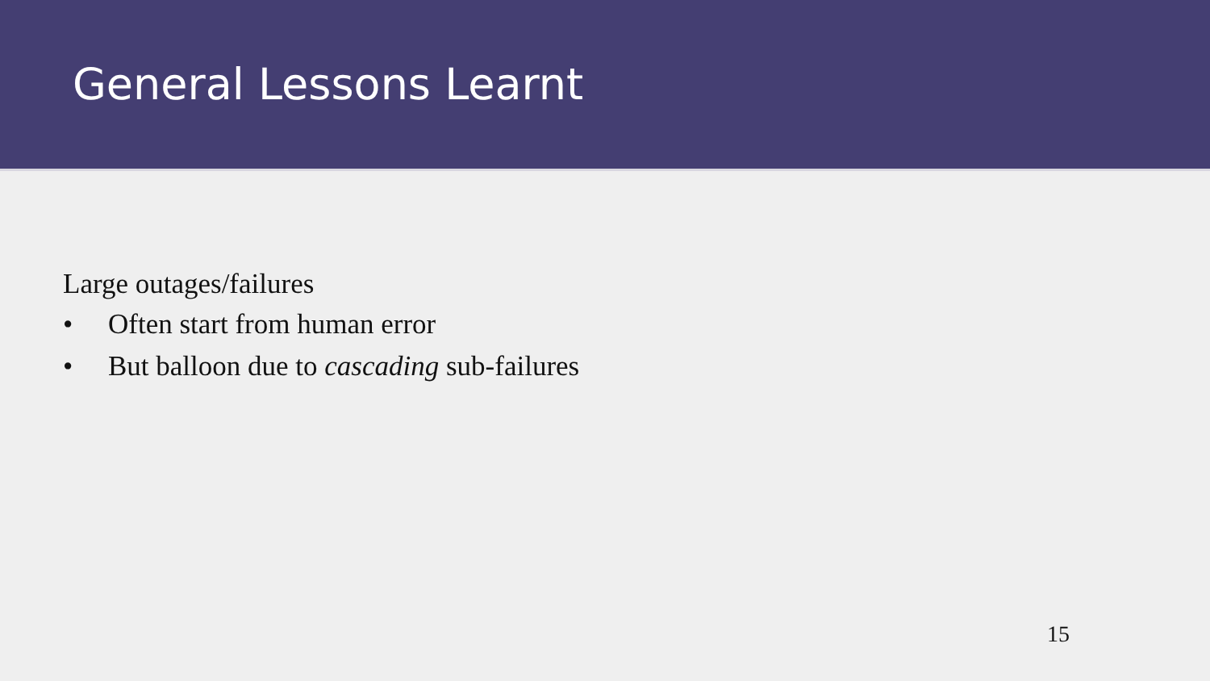General Lessons Learnt
Large outages/failures
• Often start from human error
• But balloon due to cascading sub-failures
15